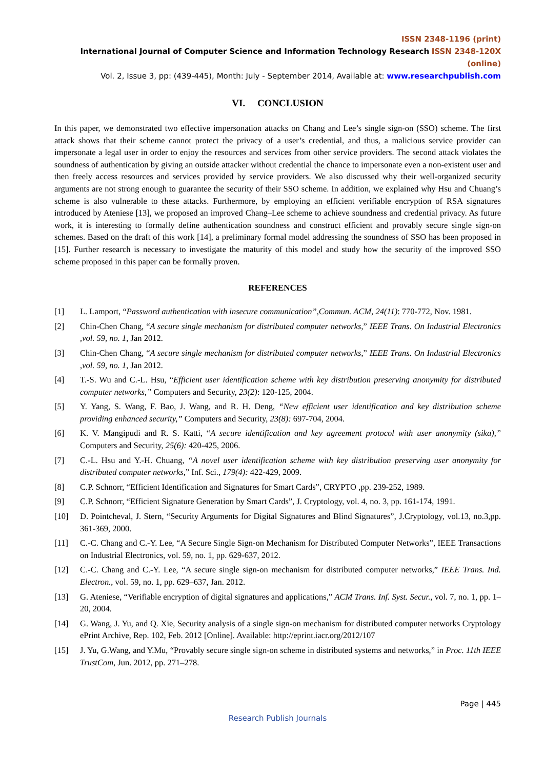ISSN 2348-1196 (print)
International Journal of Computer Science and Information Technology Research ISSN 2348-120X (online)
Vol. 2, Issue 3, pp: (439-445), Month: July - September 2014, Available at: www.researchpublish.com
VI. CONCLUSION
In this paper, we demonstrated two effective impersonation attacks on Chang and Lee’s single sign-on (SSO) scheme. The first attack shows that their scheme cannot protect the privacy of a user’s credential, and thus, a malicious service provider can impersonate a legal user in order to enjoy the resources and services from other service providers. The second attack violates the soundness of authentication by giving an outside attacker without credential the chance to impersonate even a non-existent user and then freely access resources and services provided by service providers. We also discussed why their well-organized security arguments are not strong enough to guarantee the security of their SSO scheme. In addition, we explained why Hsu and Chuang’s scheme is also vulnerable to these attacks. Furthermore, by employing an efficient verifiable encryption of RSA signatures introduced by Ateniese [13], we proposed an improved Chang–Lee scheme to achieve soundness and credential privacy. As future work, it is interesting to formally define authentication soundness and construct efficient and provably secure single sign-on schemes. Based on the draft of this work [14], a preliminary formal model addressing the soundness of SSO has been proposed in [15]. Further research is necessary to investigate the maturity of this model and study how the security of the improved SSO scheme proposed in this paper can be formally proven.
REFERENCES
[1] L. Lamport, “Password authentication with insecure communication”,Commun. ACM, 24(11): 770-772, Nov. 1981.
[2] Chin-Chen Chang, “A secure single mechanism for distributed computer networks,” IEEE Trans. On Industrial Electronics ,vol. 59, no. 1, Jan 2012.
[3] Chin-Chen Chang, “A secure single mechanism for distributed computer networks,” IEEE Trans. On Industrial Electronics ,vol. 59, no. 1, Jan 2012.
[4] T.-S. Wu and C.-L. Hsu, “Efficient user identification scheme with key distribution preserving anonymity for distributed computer networks,” Computers and Security, 23(2): 120-125, 2004.
[5] Y. Yang, S. Wang, F. Bao, J. Wang, and R. H. Deng, “New efficient user identification and key distribution scheme providing enhanced security,” Computers and Security, 23(8): 697-704, 2004.
[6] K. V. Mangipudi and R. S. Katti, “A secure identification and key agreement protocol with user anonymity (sika),” Computers and Security, 25(6): 420-425, 2006.
[7] C.-L. Hsu and Y.-H. Chuang, “A novel user identification scheme with key distribution preserving user anonymity for distributed computer networks,” Inf. Sci., 179(4): 422-429, 2009.
[8] C.P. Schnorr, “Efficient Identification and Signatures for Smart Cards”, CRYPTO ,pp. 239-252, 1989.
[9] C.P. Schnorr, “Efficient Signature Generation by Smart Cards”, J. Cryptology, vol. 4, no. 3, pp. 161-174, 1991.
[10] D. Pointcheval, J. Stern, “Security Arguments for Digital Signatures and Blind Signatures”, J.Cryptology, vol.13, no.3,pp. 361-369, 2000.
[11] C.-C. Chang and C.-Y. Lee, “A Secure Single Sign-on Mechanism for Distributed Computer Networks”, IEEE Transactions on Industrial Electronics, vol. 59, no. 1, pp. 629-637, 2012.
[12] C.-C. Chang and C.-Y. Lee, “A secure single sign-on mechanism for distributed computer networks,” IEEE Trans. Ind. Electron., vol. 59, no. 1, pp. 629–637, Jan. 2012.
[13] G. Ateniese, “Verifiable encryption of digital signatures and applications,” ACM Trans. Inf. Syst. Secur., vol. 7, no. 1, pp. 1–20, 2004.
[14] G. Wang, J. Yu, and Q. Xie, Security analysis of a single sign-on mechanism for distributed computer networks Cryptology ePrint Archive, Rep. 102, Feb. 2012 [Online]. Available: http://eprint.iacr.org/2012/107
[15] J. Yu, G.Wang, and Y.Mu, “Provably secure single sign-on scheme in distributed systems and networks,” in Proc. 11th IEEE TrustCom, Jun. 2012, pp. 271–278.
Page | 445
Research Publish Journals